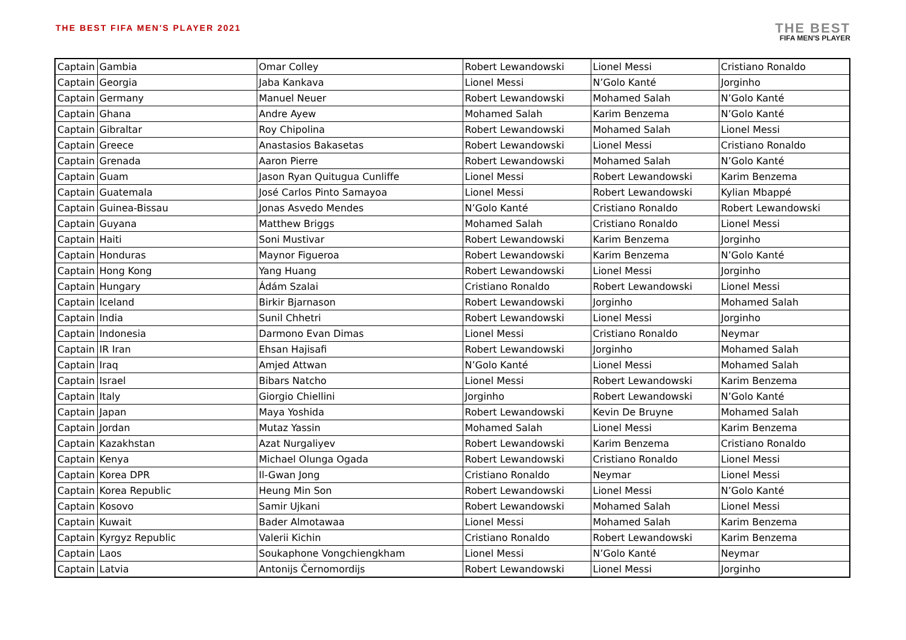THE BEST FIFA MEN'S PLAYER 2021
THE BEST
FIFA MEN'S PLAYER
| Captain | Gambia | Omar Colley | Robert Lewandowski | Lionel Messi | Cristiano Ronaldo |
| Captain | Georgia | Jaba Kankava | Lionel Messi | N’Golo Kanté | Jorginho |
| Captain | Germany | Manuel Neuer | Robert Lewandowski | Mohamed Salah | N’Golo Kanté |
| Captain | Ghana | Andre Ayew | Mohamed Salah | Karim Benzema | N’Golo Kanté |
| Captain | Gibraltar | Roy Chipolina | Robert Lewandowski | Mohamed Salah | Lionel Messi |
| Captain | Greece | Anastasios Bakasetas | Robert Lewandowski | Lionel Messi | Cristiano Ronaldo |
| Captain | Grenada | Aaron Pierre | Robert Lewandowski | Mohamed Salah | N’Golo Kanté |
| Captain | Guam | Jason Ryan Quitugua Cunliffe | Lionel Messi | Robert Lewandowski | Karim Benzema |
| Captain | Guatemala | José Carlos Pinto Samayoa | Lionel Messi | Robert Lewandowski | Kylian Mbappé |
| Captain | Guinea-Bissau | Jonas Asvedo Mendes | N’Golo Kanté | Cristiano Ronaldo | Robert Lewandowski |
| Captain | Guyana | Matthew Briggs | Mohamed Salah | Cristiano Ronaldo | Lionel Messi |
| Captain | Haiti | Soni Mustivar | Robert Lewandowski | Karim Benzema | Jorginho |
| Captain | Honduras | Maynor Figueroa | Robert Lewandowski | Karim Benzema | N’Golo Kanté |
| Captain | Hong Kong | Yang Huang | Robert Lewandowski | Lionel Messi | Jorginho |
| Captain | Hungary | Ádám Szalai | Cristiano Ronaldo | Robert Lewandowski | Lionel Messi |
| Captain | Iceland | Birkir Bjarnason | Robert Lewandowski | Jorginho | Mohamed Salah |
| Captain | India | Sunil Chhetri | Robert Lewandowski | Lionel Messi | Jorginho |
| Captain | Indonesia | Darmono Evan Dimas | Lionel Messi | Cristiano Ronaldo | Neymar |
| Captain | IR Iran | Ehsan Hajisafi | Robert Lewandowski | Jorginho | Mohamed Salah |
| Captain | Iraq | Amjed Attwan | N’Golo Kanté | Lionel Messi | Mohamed Salah |
| Captain | Israel | Bibars Natcho | Lionel Messi | Robert Lewandowski | Karim Benzema |
| Captain | Italy | Giorgio Chiellini | Jorginho | Robert Lewandowski | N’Golo Kanté |
| Captain | Japan | Maya Yoshida | Robert Lewandowski | Kevin De Bruyne | Mohamed Salah |
| Captain | Jordan | Mutaz Yassin | Mohamed Salah | Lionel Messi | Karim Benzema |
| Captain | Kazakhstan | Azat Nurgaliyev | Robert Lewandowski | Karim Benzema | Cristiano Ronaldo |
| Captain | Kenya | Michael Olunga Ogada | Robert Lewandowski | Cristiano Ronaldo | Lionel Messi |
| Captain | Korea DPR | Il-Gwan Jong | Cristiano Ronaldo | Neymar | Lionel Messi |
| Captain | Korea Republic | Heung Min Son | Robert Lewandowski | Lionel Messi | N’Golo Kanté |
| Captain | Kosovo | Samir Ujkani | Robert Lewandowski | Mohamed Salah | Lionel Messi |
| Captain | Kuwait | Bader Almotawaa | Lionel Messi | Mohamed Salah | Karim Benzema |
| Captain | Kyrgyz Republic | Valerii Kichin | Cristiano Ronaldo | Robert Lewandowski | Karim Benzema |
| Captain | Laos | Soukaphone Vongchiengkham | Lionel Messi | N’Golo Kanté | Neymar |
| Captain | Latvia | Antonijs Černomordijs | Robert Lewandowski | Lionel Messi | Jorginho |